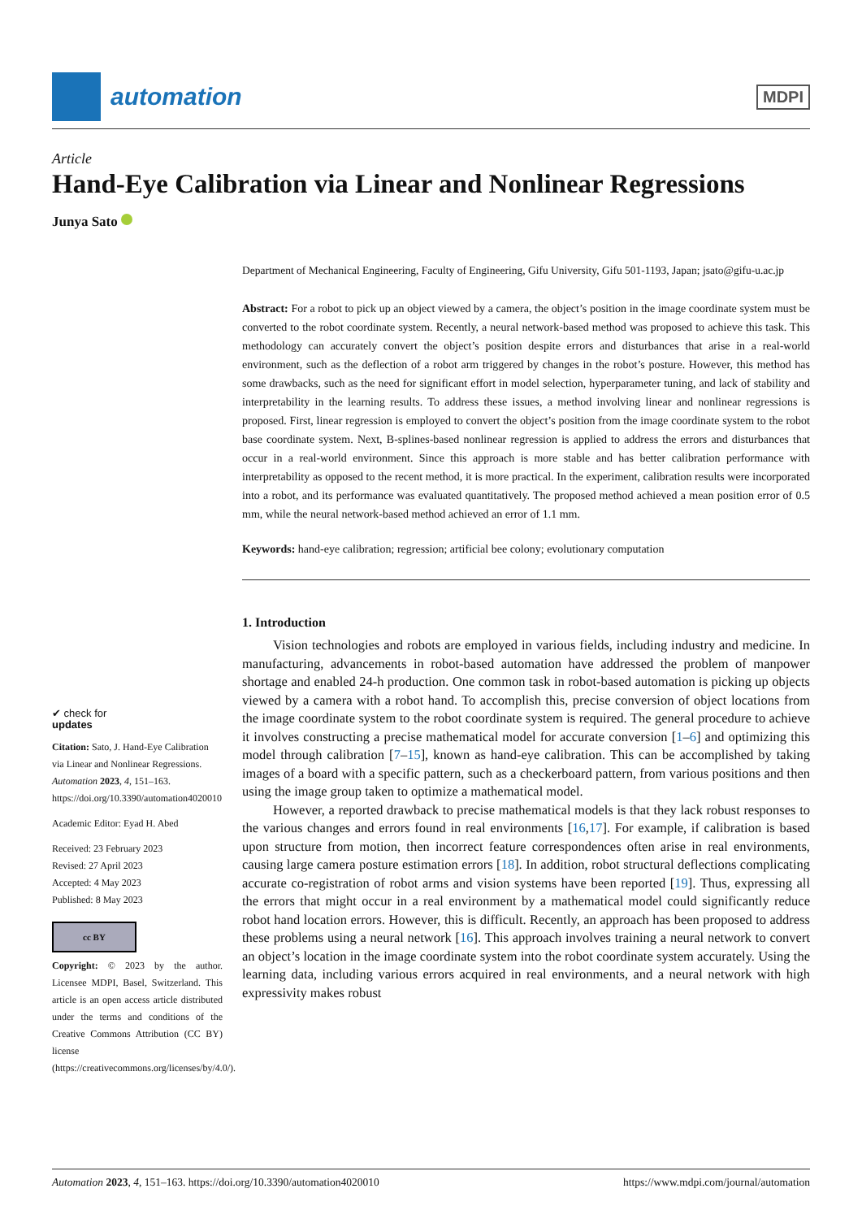automation
MDPI
Article
Hand-Eye Calibration via Linear and Nonlinear Regressions
Junya Sato
✔ check for
updates
Citation: Sato, J. Hand-Eye Calibration via Linear and Nonlinear Regressions. Automation 2023, 4, 151–163. https://doi.org/10.3390/automation4020010
Academic Editor: Eyad H. Abed
Received: 23 February 2023
Revised: 27 April 2023
Accepted: 4 May 2023
Published: 8 May 2023
cc BY
Copyright: © 2023 by the author. Licensee MDPI, Basel, Switzerland. This article is an open access article distributed under the terms and conditions of the Creative Commons Attribution (CC BY) license (https://creativecommons.org/licenses/by/4.0/).
Department of Mechanical Engineering, Faculty of Engineering, Gifu University, Gifu 501-1193, Japan; jsato@gifu-u.ac.jp
Abstract: For a robot to pick up an object viewed by a camera, the object’s position in the image coordinate system must be converted to the robot coordinate system. Recently, a neural network-based method was proposed to achieve this task. This methodology can accurately convert the object’s position despite errors and disturbances that arise in a real-world environment, such as the deflection of a robot arm triggered by changes in the robot’s posture. However, this method has some drawbacks, such as the need for significant effort in model selection, hyperparameter tuning, and lack of stability and interpretability in the learning results. To address these issues, a method involving linear and nonlinear regressions is proposed. First, linear regression is employed to convert the object’s position from the image coordinate system to the robot base coordinate system. Next, B-splines-based nonlinear regression is applied to address the errors and disturbances that occur in a real-world environment. Since this approach is more stable and has better calibration performance with interpretability as opposed to the recent method, it is more practical. In the experiment, calibration results were incorporated into a robot, and its performance was evaluated quantitatively. The proposed method achieved a mean position error of 0.5 mm, while the neural network-based method achieved an error of 1.1 mm.
Keywords: hand-eye calibration; regression; artificial bee colony; evolutionary computation
1. Introduction
Vision technologies and robots are employed in various fields, including industry and medicine. In manufacturing, advancements in robot-based automation have addressed the problem of manpower shortage and enabled 24-h production. One common task in robot-based automation is picking up objects viewed by a camera with a robot hand. To accomplish this, precise conversion of object locations from the image coordinate system to the robot coordinate system is required. The general procedure to achieve it involves constructing a precise mathematical model for accurate conversion [1–6] and optimizing this model through calibration [7–15], known as hand-eye calibration. This can be accomplished by taking images of a board with a specific pattern, such as a checkerboard pattern, from various positions and then using the image group taken to optimize a mathematical model.
However, a reported drawback to precise mathematical models is that they lack robust responses to the various changes and errors found in real environments [16,17]. For example, if calibration is based upon structure from motion, then incorrect feature correspondences often arise in real environments, causing large camera posture estimation errors [18]. In addition, robot structural deflections complicating accurate co-registration of robot arms and vision systems have been reported [19]. Thus, expressing all the errors that might occur in a real environment by a mathematical model could significantly reduce robot hand location errors. However, this is difficult. Recently, an approach has been proposed to address these problems using a neural network [16]. This approach involves training a neural network to convert an object’s location in the image coordinate system into the robot coordinate system accurately. Using the learning data, including various errors acquired in real environments, and a neural network with high expressivity makes robust
Automation 2023, 4, 151–163. https://doi.org/10.3390/automation4020010 https://www.mdpi.com/journal/automation